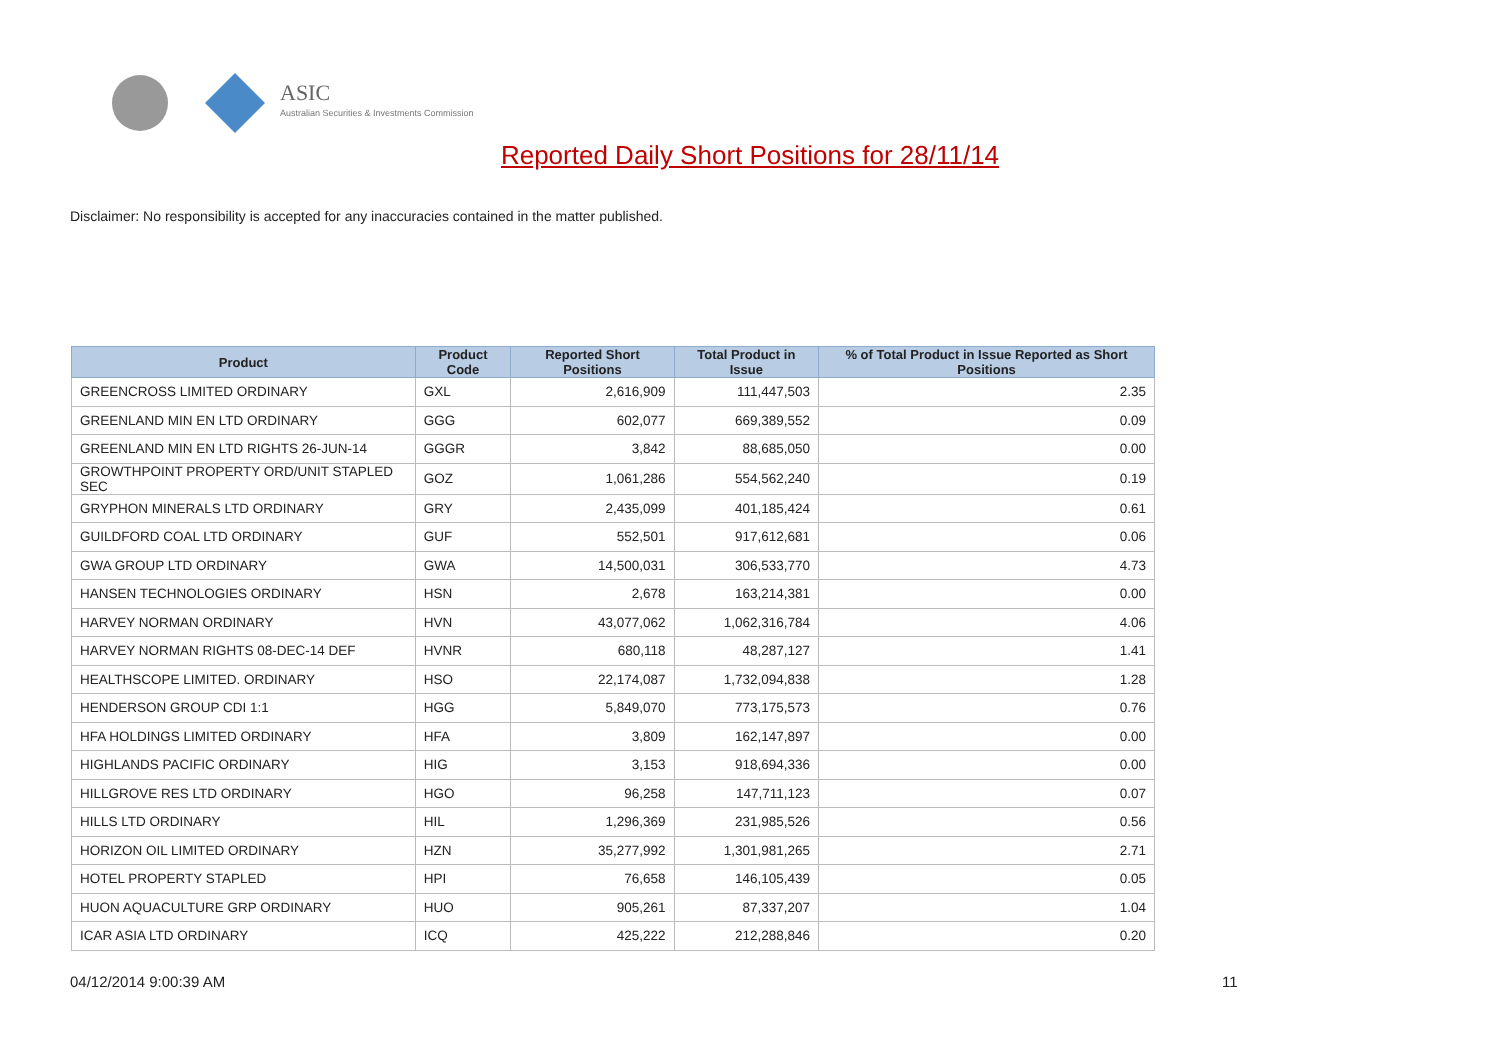ASIC
Australian Securities & Investments Commission
Reported Daily Short Positions for 28/11/14
Disclaimer: No responsibility is accepted for any inaccuracies contained in the matter published.
| Product | Product Code | Reported Short Positions | Total Product in Issue | % of Total Product in Issue Reported as Short Positions |
| --- | --- | --- | --- | --- |
| GREENCROSS LIMITED ORDINARY | GXL | 2,616,909 | 111,447,503 | 2.35 |
| GREENLAND MIN EN LTD ORDINARY | GGG | 602,077 | 669,389,552 | 0.09 |
| GREENLAND MIN EN LTD RIGHTS 26-JUN-14 | GGGR | 3,842 | 88,685,050 | 0.00 |
| GROWTHPOINT PROPERTY ORD/UNIT STAPLED SEC | GOZ | 1,061,286 | 554,562,240 | 0.19 |
| GRYPHON MINERALS LTD ORDINARY | GRY | 2,435,099 | 401,185,424 | 0.61 |
| GUILDFORD COAL LTD ORDINARY | GUF | 552,501 | 917,612,681 | 0.06 |
| GWA GROUP LTD ORDINARY | GWA | 14,500,031 | 306,533,770 | 4.73 |
| HANSEN TECHNOLOGIES ORDINARY | HSN | 2,678 | 163,214,381 | 0.00 |
| HARVEY NORMAN ORDINARY | HVN | 43,077,062 | 1,062,316,784 | 4.06 |
| HARVEY NORMAN RIGHTS 08-DEC-14 DEF | HVNR | 680,118 | 48,287,127 | 1.41 |
| HEALTHSCOPE LIMITED. ORDINARY | HSO | 22,174,087 | 1,732,094,838 | 1.28 |
| HENDERSON GROUP CDI 1:1 | HGG | 5,849,070 | 773,175,573 | 0.76 |
| HFA HOLDINGS LIMITED ORDINARY | HFA | 3,809 | 162,147,897 | 0.00 |
| HIGHLANDS PACIFIC ORDINARY | HIG | 3,153 | 918,694,336 | 0.00 |
| HILLGROVE RES LTD ORDINARY | HGO | 96,258 | 147,711,123 | 0.07 |
| HILLS LTD ORDINARY | HIL | 1,296,369 | 231,985,526 | 0.56 |
| HORIZON OIL LIMITED ORDINARY | HZN | 35,277,992 | 1,301,981,265 | 2.71 |
| HOTEL PROPERTY STAPLED | HPI | 76,658 | 146,105,439 | 0.05 |
| HUON AQUACULTURE GRP ORDINARY | HUO | 905,261 | 87,337,207 | 1.04 |
| ICAR ASIA LTD ORDINARY | ICQ | 425,222 | 212,288,846 | 0.20 |
04/12/2014 9:00:39 AM 11